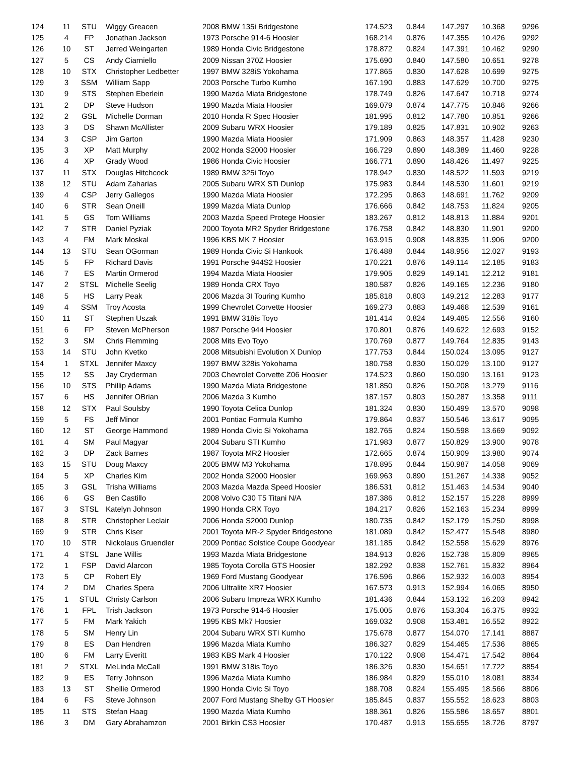| 124 | 11 | STU | Wiggy Greacen | 2008 BMW 135i Bridgestone | 174.523 | 0.844 | 147.297 | 10.368 | 9296 |
| 125 | 4 | FP | Jonathan Jackson | 1973 Porsche 914-6 Hoosier | 168.214 | 0.876 | 147.355 | 10.426 | 9292 |
| 126 | 10 | ST | Jerred Weingarten | 1989 Honda Civic Bridgestone | 178.872 | 0.824 | 147.391 | 10.462 | 9290 |
| 127 | 5 | CS | Andy Ciarniello | 2009 Nissan 370Z Hoosier | 175.690 | 0.840 | 147.580 | 10.651 | 9278 |
| 128 | 10 | STX | Christopher Ledbetter | 1997 BMW 328iS Yokohama | 177.865 | 0.830 | 147.628 | 10.699 | 9275 |
| 129 | 3 | SSM | William Sapp | 2003 Porsche Turbo Kumho | 167.190 | 0.883 | 147.629 | 10.700 | 9275 |
| 130 | 9 | STS | Stephen Eberlein | 1990 Mazda Miata Bridgestone | 178.749 | 0.826 | 147.647 | 10.718 | 9274 |
| 131 | 2 | DP | Steve Hudson | 1990 Mazda Miata Hoosier | 169.079 | 0.874 | 147.775 | 10.846 | 9266 |
| 132 | 2 | GSL | Michelle Dorman | 2010 Honda R Spec Hoosier | 181.995 | 0.812 | 147.780 | 10.851 | 9266 |
| 133 | 3 | DS | Shawn McAllister | 2009 Subaru WRX Hoosier | 179.189 | 0.825 | 147.831 | 10.902 | 9263 |
| 134 | 3 | CSP | Jim Garton | 1990 Mazda Miata Hoosier | 171.909 | 0.863 | 148.357 | 11.428 | 9230 |
| 135 | 3 | XP | Matt Murphy | 2002 Honda S2000 Hoosier | 166.729 | 0.890 | 148.389 | 11.460 | 9228 |
| 136 | 4 | XP | Grady Wood | 1986 Honda Civic Hoosier | 166.771 | 0.890 | 148.426 | 11.497 | 9225 |
| 137 | 11 | STX | Douglas Hitchcock | 1989 BMW 325i Toyo | 178.942 | 0.830 | 148.522 | 11.593 | 9219 |
| 138 | 12 | STU | Adam Zaharias | 2005 Subaru WRX STi Dunlop | 175.983 | 0.844 | 148.530 | 11.601 | 9219 |
| 139 | 4 | CSP | Jerry Gallegos | 1990 Mazda Miata Hoosier | 172.295 | 0.863 | 148.691 | 11.762 | 9209 |
| 140 | 6 | STR | Sean Oneill | 1999 Mazda Miata Dunlop | 176.666 | 0.842 | 148.753 | 11.824 | 9205 |
| 141 | 5 | GS | Tom Williams | 2003 Mazda Speed Protege Hoosier | 183.267 | 0.812 | 148.813 | 11.884 | 9201 |
| 142 | 7 | STR | Daniel Pyziak | 2000 Toyota MR2 Spyder Bridgestone | 176.758 | 0.842 | 148.830 | 11.901 | 9200 |
| 143 | 4 | FM | Mark Moskal | 1996 KBS MK 7 Hoosier | 163.915 | 0.908 | 148.835 | 11.906 | 9200 |
| 144 | 13 | STU | Sean OGorman | 1989 Honda Civic Si Hankook | 176.488 | 0.844 | 148.956 | 12.027 | 9193 |
| 145 | 5 | FP | Richard Davis | 1991 Porsche 944S2 Hoosier | 170.221 | 0.876 | 149.114 | 12.185 | 9183 |
| 146 | 7 | ES | Martin Ormerod | 1994 Mazda Miata Hoosier | 179.905 | 0.829 | 149.141 | 12.212 | 9181 |
| 147 | 2 | STSL | Michelle Seelig | 1989 Honda CRX Toyo | 180.587 | 0.826 | 149.165 | 12.236 | 9180 |
| 148 | 5 | HS | Larry Peak | 2006 Mazda 3I Touring Kumho | 185.818 | 0.803 | 149.212 | 12.283 | 9177 |
| 149 | 4 | SSM | Troy Acosta | 1999 Chevrolet Corvette Hoosier | 169.273 | 0.883 | 149.468 | 12.539 | 9161 |
| 150 | 11 | ST | Stephen Uszak | 1991 BMW 318is Toyo | 181.414 | 0.824 | 149.485 | 12.556 | 9160 |
| 151 | 6 | FP | Steven McPherson | 1987 Porsche 944 Hoosier | 170.801 | 0.876 | 149.622 | 12.693 | 9152 |
| 152 | 3 | SM | Chris Flemming | 2008 Mits Evo Toyo | 170.769 | 0.877 | 149.764 | 12.835 | 9143 |
| 153 | 14 | STU | John Kvetko | 2008 Mitsubishi Evolution X Dunlop | 177.753 | 0.844 | 150.024 | 13.095 | 9127 |
| 154 | 1 | STXL | Jennifer Maxcy | 1997 BMW 328is Yokohama | 180.758 | 0.830 | 150.029 | 13.100 | 9127 |
| 155 | 12 | SS | Jay Cryderman | 2003 Chevrolet Corvette Z06 Hoosier | 174.523 | 0.860 | 150.090 | 13.161 | 9123 |
| 156 | 10 | STS | Phillip Adams | 1990 Mazda Miata Bridgestone | 181.850 | 0.826 | 150.208 | 13.279 | 9116 |
| 157 | 6 | HS | Jennifer OBrian | 2006 Mazda 3 Kumho | 187.157 | 0.803 | 150.287 | 13.358 | 9111 |
| 158 | 12 | STX | Paul Soulsby | 1990 Toyota Celica Dunlop | 181.324 | 0.830 | 150.499 | 13.570 | 9098 |
| 159 | 5 | FS | Jeff Minor | 2001 Pontiac Formula Kumho | 179.864 | 0.837 | 150.546 | 13.617 | 9095 |
| 160 | 12 | ST | George Hammond | 1989 Honda Civic Si Yokohama | 182.765 | 0.824 | 150.598 | 13.669 | 9092 |
| 161 | 4 | SM | Paul Magyar | 2004 Subaru STI Kumho | 171.983 | 0.877 | 150.829 | 13.900 | 9078 |
| 162 | 3 | DP | Zack Barnes | 1987 Toyota MR2 Hoosier | 172.665 | 0.874 | 150.909 | 13.980 | 9074 |
| 163 | 15 | STU | Doug Maxcy | 2005 BMW M3 Yokohama | 178.895 | 0.844 | 150.987 | 14.058 | 9069 |
| 164 | 5 | XP | Charles Kim | 2002 Honda S2000 Hoosier | 169.963 | 0.890 | 151.267 | 14.338 | 9052 |
| 165 | 3 | GSL | Trisha Williams | 2003 Mazda Mazda Speed Hoosier | 186.531 | 0.812 | 151.463 | 14.534 | 9040 |
| 166 | 6 | GS | Ben Castillo | 2008 Volvo C30 T5 Titani N/A | 187.386 | 0.812 | 152.157 | 15.228 | 8999 |
| 167 | 3 | STSL | Katelyn Johnson | 1990 Honda CRX Toyo | 184.217 | 0.826 | 152.163 | 15.234 | 8999 |
| 168 | 8 | STR | Christopher Leclair | 2006 Honda S2000 Dunlop | 180.735 | 0.842 | 152.179 | 15.250 | 8998 |
| 169 | 9 | STR | Chris Kiser | 2001 Toyota MR-2 Spyder Bridgestone | 181.089 | 0.842 | 152.477 | 15.548 | 8980 |
| 170 | 10 | STR | Nickolaus Gruendler | 2009 Pontiac Solstice Coupe Goodyear | 181.185 | 0.842 | 152.558 | 15.629 | 8976 |
| 171 | 4 | STSL | Jane Willis | 1993 Mazda Miata Bridgestone | 184.913 | 0.826 | 152.738 | 15.809 | 8965 |
| 172 | 1 | FSP | David Alarcon | 1985 Toyota Corolla GTS Hoosier | 182.292 | 0.838 | 152.761 | 15.832 | 8964 |
| 173 | 5 | CP | Robert Ely | 1969 Ford Mustang Goodyear | 176.596 | 0.866 | 152.932 | 16.003 | 8954 |
| 174 | 2 | DM | Charles Spera | 2006 Ultralite XR7 Hoosier | 167.573 | 0.913 | 152.994 | 16.065 | 8950 |
| 175 | 1 | STUL | Christy Carlson | 2006 Subaru Impreza WRX Kumho | 181.436 | 0.844 | 153.132 | 16.203 | 8942 |
| 176 | 1 | FPL | Trish Jackson | 1973 Porsche 914-6 Hoosier | 175.005 | 0.876 | 153.304 | 16.375 | 8932 |
| 177 | 5 | FM | Mark Yakich | 1995 KBS Mk7 Hoosier | 169.032 | 0.908 | 153.481 | 16.552 | 8922 |
| 178 | 5 | SM | Henry Lin | 2004 Subaru WRX STI Kumho | 175.678 | 0.877 | 154.070 | 17.141 | 8887 |
| 179 | 8 | ES | Dan Hendren | 1996 Mazda Miata Kumho | 186.327 | 0.829 | 154.465 | 17.536 | 8865 |
| 180 | 6 | FM | Larry Everitt | 1983 KBS Mark 4 Hoosier | 170.122 | 0.908 | 154.471 | 17.542 | 8864 |
| 181 | 2 | STXL | MeLinda McCall | 1991 BMW 318is Toyo | 186.326 | 0.830 | 154.651 | 17.722 | 8854 |
| 182 | 9 | ES | Terry Johnson | 1996 Mazda Miata Kumho | 186.984 | 0.829 | 155.010 | 18.081 | 8834 |
| 183 | 13 | ST | Shellie Ormerod | 1990 Honda Civic Si Toyo | 188.708 | 0.824 | 155.495 | 18.566 | 8806 |
| 184 | 6 | FS | Steve Johnson | 2007 Ford Mustang Shelby GT Hoosier | 185.845 | 0.837 | 155.552 | 18.623 | 8803 |
| 185 | 11 | STS | Stefan Haag | 1990 Mazda Miata Kumho | 188.361 | 0.826 | 155.586 | 18.657 | 8801 |
| 186 | 3 | DM | Gary Abrahamzon | 2001 Birkin CS3 Hoosier | 170.487 | 0.913 | 155.655 | 18.726 | 8797 |